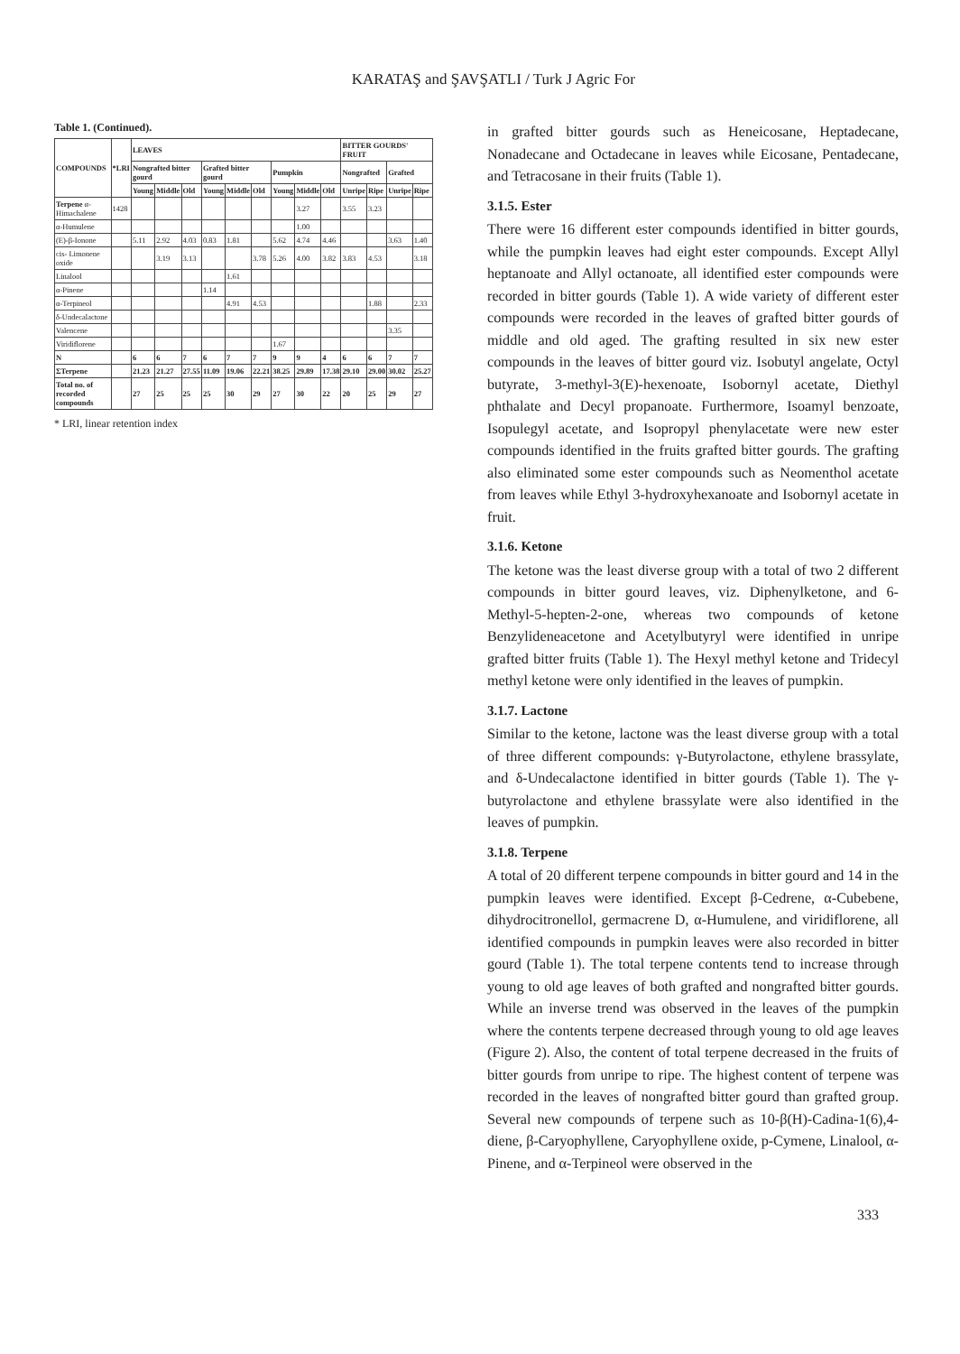KARATAŞ and ŞAVŞATLI / Turk J Agric For
Table 1. (Continued).
| COMPOUNDS | *LRI | LEAVES | | | | | | | | | BITTER GOURDS' FRUIT | | | |
| --- | --- | --- | --- | --- | --- | --- | --- | --- | --- | --- | --- | --- | --- | --- |
| | | Nongrafted bitter gourd | | | Grafted bitter gourd | | | Pumpkin | | | Nongrafted | | Grafted | |
| | | Young | Middle | Old | Young | Middle | Old | Young | Middle | Old | Unripe | Ripe | Unripe | Ripe |
| Terpene α-Himachalene | 1428 | | | | | | | | 3.27 | | 3.55 | 3.23 | | |
| α-Humulene | | | | | | | | | 1.00 | | | | | |
| (E)-β-Ionone | | 5.11 | 2.92 | 4.03 | 0.83 | 1.81 | | 5.62 | 4.74 | 4.46 | | | 3.63 | 1.40 |
| cis- Limonene oxide | | | 3.19 | 3.13 | | | 3.78 | 5.26 | 4.00 | 3.82 | 3.83 | 4.53 | | 3.18 |
| Linalool | | | | | | 1.61 | | | | | | | | |
| α-Pinene | | | | | 1.14 | | | | | | | | | |
| α-Terpineol | | | | | | 4.91 | 4.53 | | | | | 1.88 | | 2.33 |
| δ-Undecalactone | | | | | | | | | | | | | | |
| Valencene | | | | | | | | | | | | | 3.35 | |
| Viridiflorene | | | | | | | | 1.67 | | | | | | |
| N | | 6 | 6 | 7 | 6 | 7 | 7 | 9 | 9 | 4 | 6 | 6 | 7 | 7 |
| ΣTerpene | | 21.23 | 21.27 | 27.55 | 11.09 | 19.06 | 22.21 | 38.25 | 29.89 | 17.38 | 29.10 | 29.00 | 30.02 | 25.27 |
| Total no. of recorded compounds | | 27 | 25 | 25 | 25 | 30 | 29 | 27 | 30 | 22 | 20 | 25 | 29 | 27 |
* LRI, linear retention index
in grafted bitter gourds such as Heneicosane, Heptadecane, Nonadecane and Octadecane in leaves while Eicosane, Pentadecane, and Tetracosane in their fruits (Table 1).
3.1.5. Ester
There were 16 different ester compounds identified in bitter gourds, while the pumpkin leaves had eight ester compounds. Except Allyl heptanoate and Allyl octanoate, all identified ester compounds were recorded in bitter gourds (Table 1). A wide variety of different ester compounds were recorded in the leaves of grafted bitter gourds of middle and old aged. The grafting resulted in six new ester compounds in the leaves of bitter gourd viz. Isobutyl angelate, Octyl butyrate, 3-methyl-3(E)-hexenoate, Isobornyl acetate, Diethyl phthalate and Decyl propanoate. Furthermore, Isoamyl benzoate, Isopulegyl acetate, and Isopropyl phenylacetate were new ester compounds identified in the fruits grafted bitter gourds. The grafting also eliminated some ester compounds such as Neomenthol acetate from leaves while Ethyl 3-hydroxyhexanoate and Isobornyl acetate in fruit.
3.1.6. Ketone
The ketone was the least diverse group with a total of two 2 different compounds in bitter gourd leaves, viz. Diphenylketone, and 6-Methyl-5-hepten-2-one, whereas two compounds of ketone Benzylideneacetone and Acetylbutyryl were identified in unripe grafted bitter fruits (Table 1). The Hexyl methyl ketone and Tridecyl methyl ketone were only identified in the leaves of pumpkin.
3.1.7. Lactone
Similar to the ketone, lactone was the least diverse group with a total of three different compounds: γ-Butyrolactone, ethylene brassylate, and δ-Undecalactone identified in bitter gourds (Table 1). The γ-butyrolactone and ethylene brassylate were also identified in the leaves of pumpkin.
3.1.8. Terpene
A total of 20 different terpene compounds in bitter gourd and 14 in the pumpkin leaves were identified. Except β-Cedrene, α-Cubebene, dihydrocitronellol, germacrene D, α-Humulene, and viridiflorene, all identified compounds in pumpkin leaves were also recorded in bitter gourd (Table 1). The total terpene contents tend to increase through young to old age leaves of both grafted and nongrafted bitter gourds. While an inverse trend was observed in the leaves of the pumpkin where the contents terpene decreased through young to old age leaves (Figure 2). Also, the content of total terpene decreased in the fruits of bitter gourds from unripe to ripe. The highest content of terpene was recorded in the leaves of nongrafted bitter gourd than grafted group. Several new compounds of terpene such as 10-β(H)-Cadina-1(6),4-diene, β-Caryophyllene, Caryophyllene oxide, p-Cymene, Linalool, α-Pinene, and α-Terpineol were observed in the
333